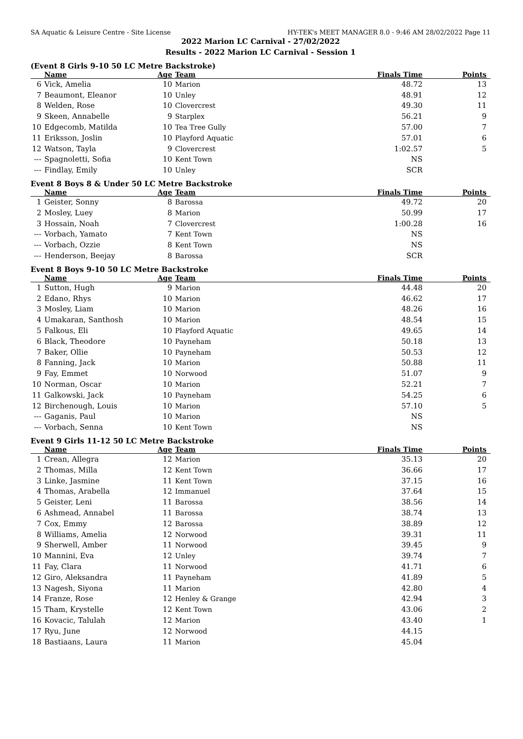SA Aquatic & Leisure Centre - Site License HY-TEK's MEET MANAGER 8.0 - 9:46 AM 28/02/2022 Page 11
2022 Marion LC Carnival - 27/02/2022
Results - 2022 Marion LC Carnival - Session 1
(Event 8 Girls 9-10 50 LC Metre Backstroke)
| | Name | Age | Team | Finals Time | Points |
| --- | --- | --- | --- | --- | --- |
| 6 | Vick, Amelia | 10 | Marion | 48.72 | 13 |
| 7 | Beaumont, Eleanor | 10 | Unley | 48.91 | 12 |
| 8 | Welden, Rose | 10 | Clovercrest | 49.30 | 11 |
| 9 | Skeen, Annabelle | 9 | Starplex | 56.21 | 9 |
| 10 | Edgecomb, Matilda | 10 | Tea Tree Gully | 57.00 | 7 |
| 11 | Eriksson, Joslin | 10 | Playford Aquatic | 57.01 | 6 |
| 12 | Watson, Tayla | 9 | Clovercrest | 1:02.57 | 5 |
| --- | Spagnoletti, Sofia | 10 | Kent Town | NS | |
| --- | Findlay, Emily | 10 | Unley | SCR | |
Event 8 Boys 8 & Under 50 LC Metre Backstroke
| | Name | Age | Team | Finals Time | Points |
| --- | --- | --- | --- | --- | --- |
| 1 | Geister, Sonny | 8 | Barossa | 49.72 | 20 |
| 2 | Mosley, Luey | 8 | Marion | 50.99 | 17 |
| 3 | Hossain, Noah | 7 | Clovercrest | 1:00.28 | 16 |
| --- | Vorbach, Yamato | 7 | Kent Town | NS | |
| --- | Vorbach, Ozzie | 8 | Kent Town | NS | |
| --- | Henderson, Beejay | 8 | Barossa | SCR | |
Event 8 Boys 9-10 50 LC Metre Backstroke
| | Name | Age | Team | Finals Time | Points |
| --- | --- | --- | --- | --- | --- |
| 1 | Sutton, Hugh | 9 | Marion | 44.48 | 20 |
| 2 | Edano, Rhys | 10 | Marion | 46.62 | 17 |
| 3 | Mosley, Liam | 10 | Marion | 48.26 | 16 |
| 4 | Umakaran, Santhosh | 10 | Marion | 48.54 | 15 |
| 5 | Falkous, Eli | 10 | Playford Aquatic | 49.65 | 14 |
| 6 | Black, Theodore | 10 | Payneham | 50.18 | 13 |
| 7 | Baker, Ollie | 10 | Payneham | 50.53 | 12 |
| 8 | Fanning, Jack | 10 | Marion | 50.88 | 11 |
| 9 | Fay, Emmet | 10 | Norwood | 51.07 | 9 |
| 10 | Norman, Oscar | 10 | Marion | 52.21 | 7 |
| 11 | Galkowski, Jack | 10 | Payneham | 54.25 | 6 |
| 12 | Birchenough, Louis | 10 | Marion | 57.10 | 5 |
| --- | Gaganis, Paul | 10 | Marion | NS | |
| --- | Vorbach, Senna | 10 | Kent Town | NS | |
Event 9 Girls 11-12 50 LC Metre Backstroke
| | Name | Age | Team | Finals Time | Points |
| --- | --- | --- | --- | --- | --- |
| 1 | Crean, Allegra | 12 | Marion | 35.13 | 20 |
| 2 | Thomas, Milla | 12 | Kent Town | 36.66 | 17 |
| 3 | Linke, Jasmine | 11 | Kent Town | 37.15 | 16 |
| 4 | Thomas, Arabella | 12 | Immanuel | 37.64 | 15 |
| 5 | Geister, Leni | 11 | Barossa | 38.56 | 14 |
| 6 | Ashmead, Annabel | 11 | Barossa | 38.74 | 13 |
| 7 | Cox, Emmy | 12 | Barossa | 38.89 | 12 |
| 8 | Williams, Amelia | 12 | Norwood | 39.31 | 11 |
| 9 | Sherwell, Amber | 11 | Norwood | 39.45 | 9 |
| 10 | Mannini, Eva | 12 | Unley | 39.74 | 7 |
| 11 | Fay, Clara | 11 | Norwood | 41.71 | 6 |
| 12 | Giro, Aleksandra | 11 | Payneham | 41.89 | 5 |
| 13 | Nagesh, Siyona | 11 | Marion | 42.80 | 4 |
| 14 | Franze, Rose | 12 | Henley & Grange | 42.94 | 3 |
| 15 | Tham, Krystelle | 12 | Kent Town | 43.06 | 2 |
| 16 | Kovacic, Talulah | 12 | Marion | 43.40 | 1 |
| 17 | Ryu, June | 12 | Norwood | 44.15 | |
| 18 | Bastiaans, Laura | 11 | Marion | 45.04 | |